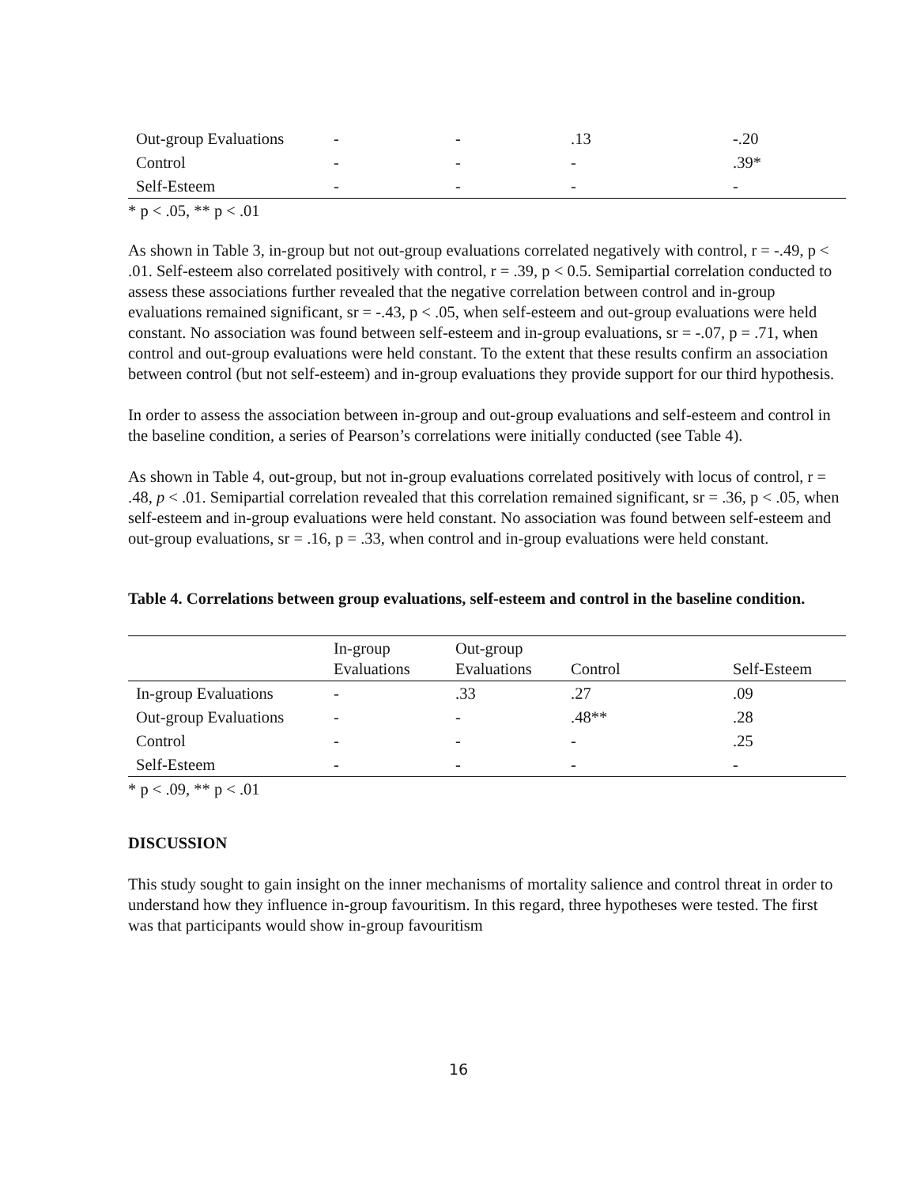| Out-group Evaluations | - | - | .13 | -.20 |
| Control | - | - | - | .39* |
| Self-Esteem | - | - | - | - |
* p < .05, ** p < .01
As shown in Table 3, in-group but not out-group evaluations correlated negatively with control, r = -.49, p < .01. Self-esteem also correlated positively with control, r = .39, p < 0.5. Semipartial correlation conducted to assess these associations further revealed that the negative correlation between control and in-group evaluations remained significant, sr = -.43, p < .05, when self-esteem and out-group evaluations were held constant. No association was found between self-esteem and in-group evaluations, sr = -.07, p = .71, when control and out-group evaluations were held constant. To the extent that these results confirm an association between control (but not self-esteem) and in-group evaluations they provide support for our third hypothesis.
In order to assess the association between in-group and out-group evaluations and self-esteem and control in the baseline condition, a series of Pearson’s correlations were initially conducted (see Table 4).
As shown in Table 4, out-group, but not in-group evaluations correlated positively with locus of control, r = .48, p < .01. Semipartial correlation revealed that this correlation remained significant, sr = .36, p < .05, when self-esteem and in-group evaluations were held constant. No association was found between self-esteem and out-group evaluations, sr = .16, p = .33, when control and in-group evaluations were held constant.
Table 4. Correlations between group evaluations, self-esteem and control in the baseline condition.
| | In-group Evaluations | Out-group Evaluations | Control | Self-Esteem |
| --- | --- | --- | --- | --- |
| In-group Evaluations | - | .33 | .27 | .09 |
| Out-group Evaluations | - | - | .48** | .28 |
| Control | - | - | - | .25 |
| Self-Esteem | - | - | - | - |
* p < .09, ** p < .01
DISCUSSION
This study sought to gain insight on the inner mechanisms of mortality salience and control threat in order to understand how they influence in-group favouritism. In this regard, three hypotheses were tested. The first was that participants would show in-group favouritism
16